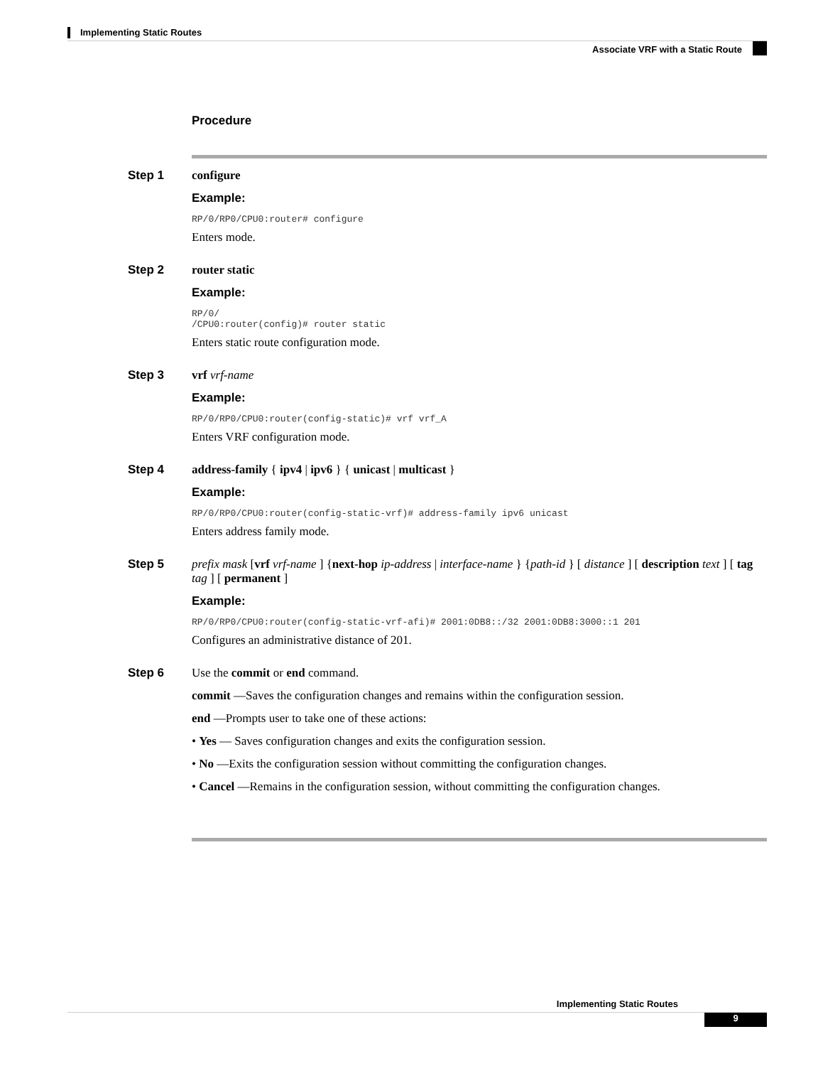Implementing Static Routes
Associate VRF with a Static Route
Procedure
Step 1 configure
Example:
RP/0/RP0/CPU0:router# configure
Enters mode.
Step 2 router static
Example:
RP/0/
/CPU0:router(config)# router static
Enters static route configuration mode.
Step 3 vrf vrf-name
Example:
RP/0/RP0/CPU0:router(config-static)# vrf vrf_A
Enters VRF configuration mode.
Step 4 address-family { ipv4 | ipv6 } { unicast | multicast }
Example:
RP/0/RP0/CPU0:router(config-static-vrf)# address-family ipv6 unicast
Enters address family mode.
Step 5 prefix mask [vrf vrf-name ] {next-hop ip-address | interface-name } {path-id } [ distance ] [ description text ] [ tag tag ] [ permanent ]
Example:
RP/0/RP0/CPU0:router(config-static-vrf-afi)# 2001:0DB8::/32 2001:0DB8:3000::1 201
Configures an administrative distance of 201.
Step 6 Use the commit or end command.
commit —Saves the configuration changes and remains within the configuration session.
end —Prompts user to take one of these actions:
• Yes — Saves configuration changes and exits the configuration session.
• No —Exits the configuration session without committing the configuration changes.
• Cancel —Remains in the configuration session, without committing the configuration changes.
Implementing Static Routes
9